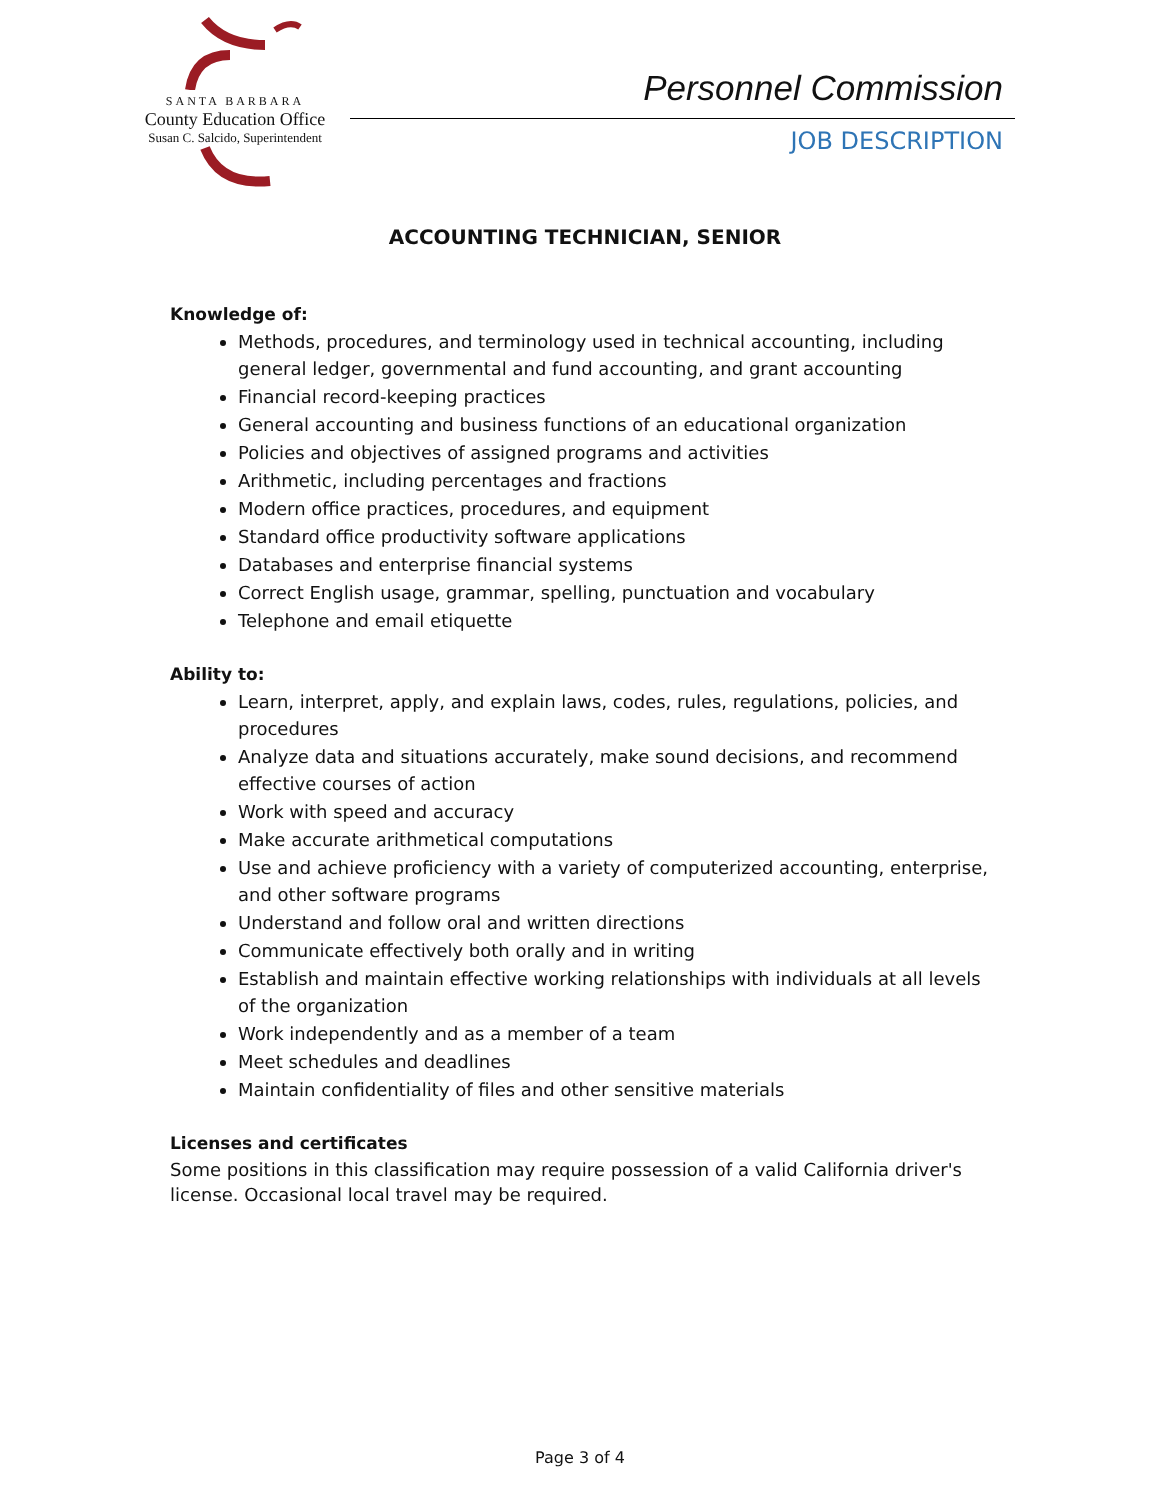SANTA BARBARA
County Education Office
Susan C. Salcido, Superintendent
Personnel Commission
JOB DESCRIPTION
ACCOUNTING TECHNICIAN, SENIOR
Knowledge of:
Methods, procedures, and terminology used in technical accounting, including general ledger, governmental and fund accounting, and grant accounting
Financial record-keeping practices
General accounting and business functions of an educational organization
Policies and objectives of assigned programs and activities
Arithmetic, including percentages and fractions
Modern office practices, procedures, and equipment
Standard office productivity software applications
Databases and enterprise financial systems
Correct English usage, grammar, spelling, punctuation and vocabulary
Telephone and email etiquette
Ability to:
Learn, interpret, apply, and explain laws, codes, rules, regulations, policies, and procedures
Analyze data and situations accurately, make sound decisions, and recommend effective courses of action
Work with speed and accuracy
Make accurate arithmetical computations
Use and achieve proficiency with a variety of computerized accounting, enterprise, and other software programs
Understand and follow oral and written directions
Communicate effectively both orally and in writing
Establish and maintain effective working relationships with individuals at all levels of the organization
Work independently and as a member of a team
Meet schedules and deadlines
Maintain confidentiality of files and other sensitive materials
Licenses and certificates
Some positions in this classification may require possession of a valid California driver's license. Occasional local travel may be required.
Page 3 of 4